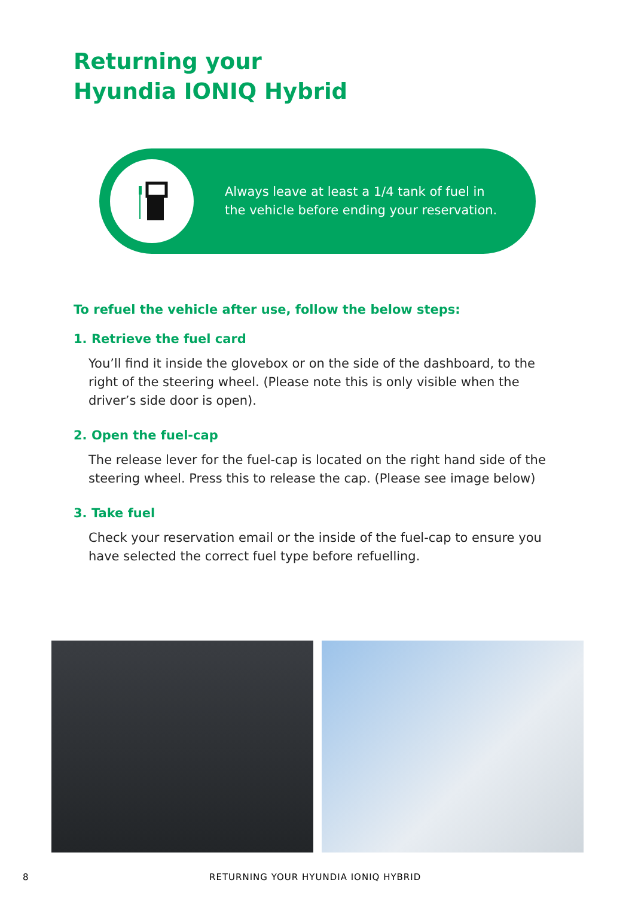Returning your
Hyundia IONIQ Hybrid
Always leave at least a 1/4 tank of fuel in
the vehicle before ending your reservation.
To refuel the vehicle after use, follow the below steps:
1. Retrieve the fuel card
You’ll find it inside the glovebox or on the side of the dashboard, to the right of the steering wheel. (Please note this is only visible when the driver’s side door is open).
2. Open the fuel-cap
The release lever for the fuel-cap is located on the right hand side of the steering wheel. Press this to release the cap. (Please see image below)
3. Take fuel
Check your reservation email or the inside of the fuel-cap to ensure you have selected the correct fuel type before refuelling.
8 RETURNING YOUR HYUNDIA IONIQ HYBRID